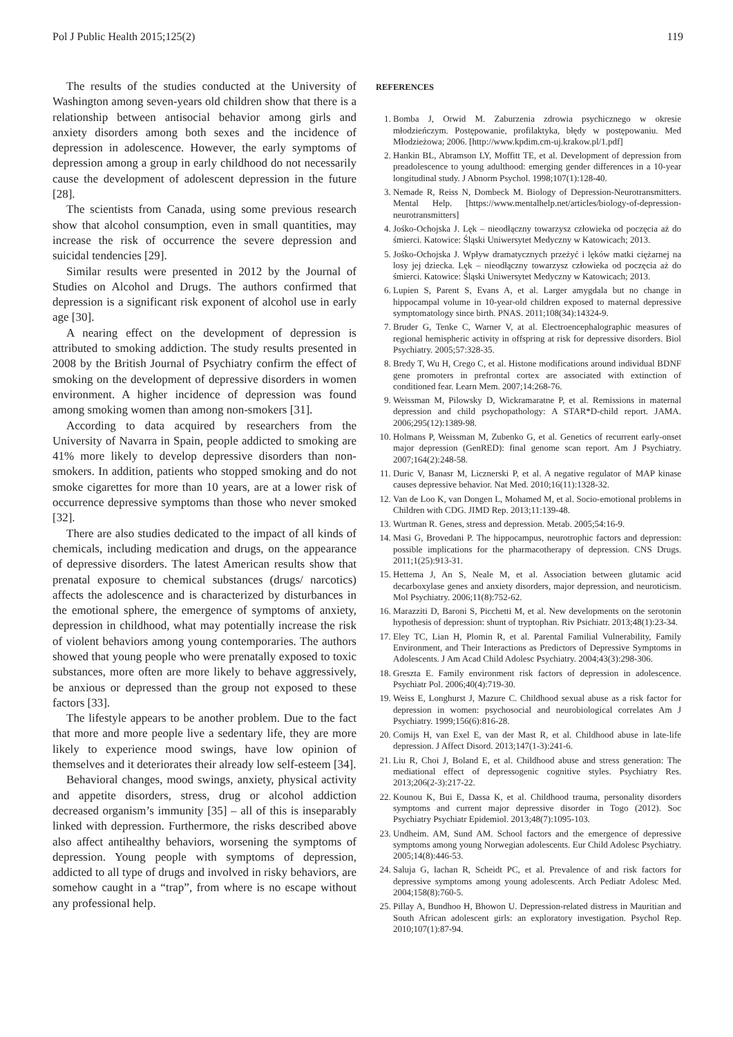Pol J Public Health 2015;125(2) 119
The results of the studies conducted at the University of Washington among seven-years old children show that there is a relationship between antisocial behavior among girls and anxiety disorders among both sexes and the incidence of depression in adolescence. However, the early symptoms of depression among a group in early childhood do not necessarily cause the development of adolescent depression in the future [28].
The scientists from Canada, using some previous research show that alcohol consumption, even in small quantities, may increase the risk of occurrence the severe depression and suicidal tendencies [29].
Similar results were presented in 2012 by the Journal of Studies on Alcohol and Drugs. The authors confirmed that depression is a significant risk exponent of alcohol use in early age [30].
A nearing effect on the development of depression is attributed to smoking addiction. The study results presented in 2008 by the British Journal of Psychiatry confirm the effect of smoking on the development of depressive disorders in women environment. A higher incidence of depression was found among smoking women than among non-smokers [31].
According to data acquired by researchers from the University of Navarra in Spain, people addicted to smoking are 41% more likely to develop depressive disorders than non-smokers. In addition, patients who stopped smoking and do not smoke cigarettes for more than 10 years, are at a lower risk of occurrence depressive symptoms than those who never smoked [32].
There are also studies dedicated to the impact of all kinds of chemicals, including medication and drugs, on the appearance of depressive disorders. The latest American results show that prenatal exposure to chemical substances (drugs/ narcotics) affects the adolescence and is characterized by disturbances in the emotional sphere, the emergence of symptoms of anxiety, depression in childhood, what may potentially increase the risk of violent behaviors among young contemporaries. The authors showed that young people who were prenatally exposed to toxic substances, more often are more likely to behave aggressively, be anxious or depressed than the group not exposed to these factors [33].
The lifestyle appears to be another problem. Due to the fact that more and more people live a sedentary life, they are more likely to experience mood swings, have low opinion of themselves and it deteriorates their already low self-esteem [34].
Behavioral changes, mood swings, anxiety, physical activity and appetite disorders, stress, drug or alcohol addiction decreased organism’s immunity [35] – all of this is inseparably linked with depression. Furthermore, the risks described above also affect antihealthy behaviors, worsening the symptoms of depression. Young people with symptoms of depression, addicted to all type of drugs and involved in risky behaviors, are somehow caught in a “trap”, from where is no escape without any professional help.
REFERENCES
1. Bomba J, Orwid M. Zaburzenia zdrowia psychicznego w okresie młodzieńczym. Postępowanie, profilaktyka, błędy w postępowaniu. Med Młodzieżowa; 2006. [http://www.kpdim.cm-uj.krakow.pl/1.pdf]
2. Hankin BL, Abramson LY, Moffitt TE, et al. Development of depression from preadolescence to young adulthood: emerging gender differences in a 10-year longitudinal study. J Abnorm Psychol. 1998;107(1):128-40.
3. Nemade R, Reiss N, Dombeck M. Biology of Depression-Neurotransmitters. Mental Help. [https://www.mentalhelp.net/articles/biology-of-depression-neurotransmitters]
4. Jośko-Ochojska J. Lęk – nieodłączny towarzysz człowieka od poczęcia aż do śmierci. Katowice: Śląski Uniwersytet Medyczny w Katowicach; 2013.
5. Jośko-Ochojska J. Wpływ dramatycznych przeżyć i lęków matki ciężarnej na losy jej dziecka. Lęk – nieodłączny towarzysz człowieka od poczęcia aż do śmierci. Katowice: Śląski Uniwersytet Medyczny w Katowicach; 2013.
6. Lupien S, Parent S, Evans A, et al. Larger amygdala but no change in hippocampal volume in 10-year-old children exposed to maternal depressive symptomatology since birth. PNAS. 2011;108(34):14324-9.
7. Bruder G, Tenke C, Warner V, at al. Electroencephalographic measures of regional hemispheric activity in offspring at risk for depressive disorders. Biol Psychiatry. 2005;57:328-35.
8. Bredy T, Wu H, Crego C, et al. Histone modifications around individual BDNF gene promoters in prefrontal cortex are associated with extinction of conditioned fear. Learn Mem. 2007;14:268-76.
9. Weissman M, Pilowsky D, Wickramaratne P, et al. Remissions in maternal depression and child psychopathology: A STAR*D-child report. JAMA. 2006;295(12):1389-98.
10. Holmans P, Weissman M, Zubenko G, et al. Genetics of recurrent early-onset major depression (GenRED): final genome scan report. Am J Psychiatry. 2007;164(2):248-58.
11. Duric V, Banasr M, Licznerski P, et al. A negative regulator of MAP kinase causes depressive behavior. Nat Med. 2010;16(11):1328-32.
12. Van de Loo K, van Dongen L, Mohamed M, et al. Socio-emotional problems in Children with CDG. JIMD Rep. 2013;11:139-48.
13. Wurtman R. Genes, stress and depression. Metab. 2005;54:16-9.
14. Masi G, Brovedani P. The hippocampus, neurotrophic factors and depression: possible implications for the pharmacotherapy of depression. CNS Drugs. 2011;1(25):913-31.
15. Hettema J, An S, Neale M, et al. Association between glutamic acid decarboxylase genes and anxiety disorders, major depression, and neuroticism. Mol Psychiatry. 2006;11(8):752-62.
16. Marazziti D, Baroni S, Picchetti M, et al. New developments on the serotonin hypothesis of depression: shunt of tryptophan. Riv Psichiatr. 2013;48(1):23-34.
17. Eley TC, Lian H, Plomin R, et al. Parental Familial Vulnerability, Family Environment, and Their Interactions as Predictors of Depressive Symptoms in Adolescents. J Am Acad Child Adolesc Psychiatry. 2004;43(3):298-306.
18. Greszta E. Family environment risk factors of depression in adolescence. Psychiatr Pol. 2006;40(4):719-30.
19. Weiss E, Longhurst J, Mazure C. Childhood sexual abuse as a risk factor for depression in women: psychosocial and neurobiological correlates Am J Psychiatry. 1999;156(6):816-28.
20. Comijs H, van Exel E, van der Mast R, et al. Childhood abuse in late-life depression. J Affect Disord. 2013;147(1-3):241-6.
21. Liu R, Choi J, Boland E, et al. Childhood abuse and stress generation: The mediational effect of depressogenic cognitive styles. Psychiatry Res. 2013;206(2-3):217-22.
22. Kounou K, Bui E, Dassa K, et al. Childhood trauma, personality disorders symptoms and current major depressive disorder in Togo (2012). Soc Psychiatry Psychiatr Epidemiol. 2013;48(7):1095-103.
23. Undheim. AM, Sund AM. School factors and the emergence of depressive symptoms among young Norwegian adolescents. Eur Child Adolesc Psychiatry. 2005;14(8):446-53.
24. Saluja G, Iachan R, Scheidt PC, et al. Prevalence of and risk factors for depressive symptoms among young adolescents. Arch Pediatr Adolesc Med. 2004;158(8):760-5.
25. Pillay A, Bundhoo H, Bhowon U. Depression-related distress in Mauritian and South African adolescent girls: an exploratory investigation. Psychol Rep. 2010;107(1):87-94.